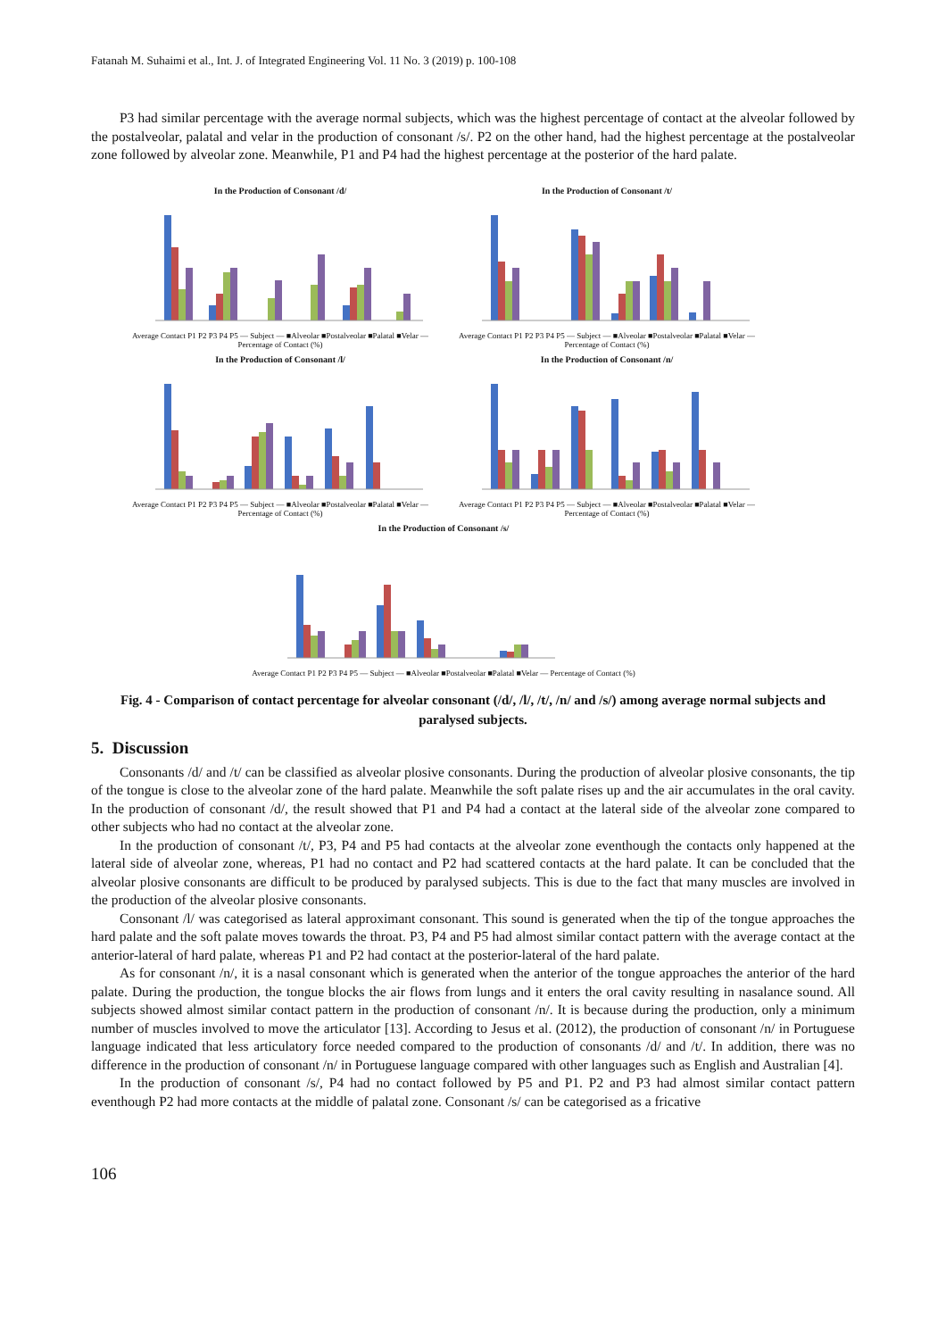Fatanah M. Suhaimi et al., Int. J. of Integrated Engineering Vol. 11 No. 3 (2019) p. 100-108
P3 had similar percentage with the average normal subjects, which was the highest percentage of contact at the alveolar followed by the postalveolar, palatal and velar in the production of consonant /s/. P2 on the other hand, had the highest percentage at the postalveolar zone followed by alveolar zone. Meanwhile, P1 and P4 had the highest percentage at the posterior of the hard palate.
In the Production of Consonant /d/
Average Contact P1 P2 P3 P4 P5 — Subject — ■Alveolar ■Postalveolar ■Palatal ■Velar — Percentage of Contact (%)
In the Production of Consonant /t/
Average Contact P1 P2 P3 P4 P5 — Subject — ■Alveolar ■Postalveolar ■Palatal ■Velar — Percentage of Contact (%)
In the Production of Consonant /l/
Average Contact P1 P2 P3 P4 P5 — Subject — ■Alveolar ■Postalveolar ■Palatal ■Velar — Percentage of Contact (%)
In the Production of Consonant /n/
Average Contact P1 P2 P3 P4 P5 — Subject — ■Alveolar ■Postalveolar ■Palatal ■Velar — Percentage of Contact (%)
In the Production of Consonant /s/
Average Contact P1 P2 P3 P4 P5 — Subject — ■Alveolar ■Postalveolar ■Palatal ■Velar — Percentage of Contact (%)
Fig. 4 - Comparison of contact percentage for alveolar consonant (/d/, /l/, /t/, /n/ and /s/) among average normal subjects and paralysed subjects.
5. Discussion
Consonants /d/ and /t/ can be classified as alveolar plosive consonants. During the production of alveolar plosive consonants, the tip of the tongue is close to the alveolar zone of the hard palate. Meanwhile the soft palate rises up and the air accumulates in the oral cavity. In the production of consonant /d/, the result showed that P1 and P4 had a contact at the lateral side of the alveolar zone compared to other subjects who had no contact at the alveolar zone.
In the production of consonant /t/, P3, P4 and P5 had contacts at the alveolar zone eventhough the contacts only happened at the lateral side of alveolar zone, whereas, P1 had no contact and P2 had scattered contacts at the hard palate. It can be concluded that the alveolar plosive consonants are difficult to be produced by paralysed subjects. This is due to the fact that many muscles are involved in the production of the alveolar plosive consonants.
Consonant /l/ was categorised as lateral approximant consonant. This sound is generated when the tip of the tongue approaches the hard palate and the soft palate moves towards the throat. P3, P4 and P5 had almost similar contact pattern with the average contact at the anterior-lateral of hard palate, whereas P1 and P2 had contact at the posterior-lateral of the hard palate.
As for consonant /n/, it is a nasal consonant which is generated when the anterior of the tongue approaches the anterior of the hard palate. During the production, the tongue blocks the air flows from lungs and it enters the oral cavity resulting in nasalance sound. All subjects showed almost similar contact pattern in the production of consonant /n/. It is because during the production, only a minimum number of muscles involved to move the articulator [13]. According to Jesus et al. (2012), the production of consonant /n/ in Portuguese language indicated that less articulatory force needed compared to the production of consonants /d/ and /t/. In addition, there was no difference in the production of consonant /n/ in Portuguese language compared with other languages such as English and Australian [4].
In the production of consonant /s/, P4 had no contact followed by P5 and P1. P2 and P3 had almost similar contact pattern eventhough P2 had more contacts at the middle of palatal zone. Consonant /s/ can be categorised as a fricative
106